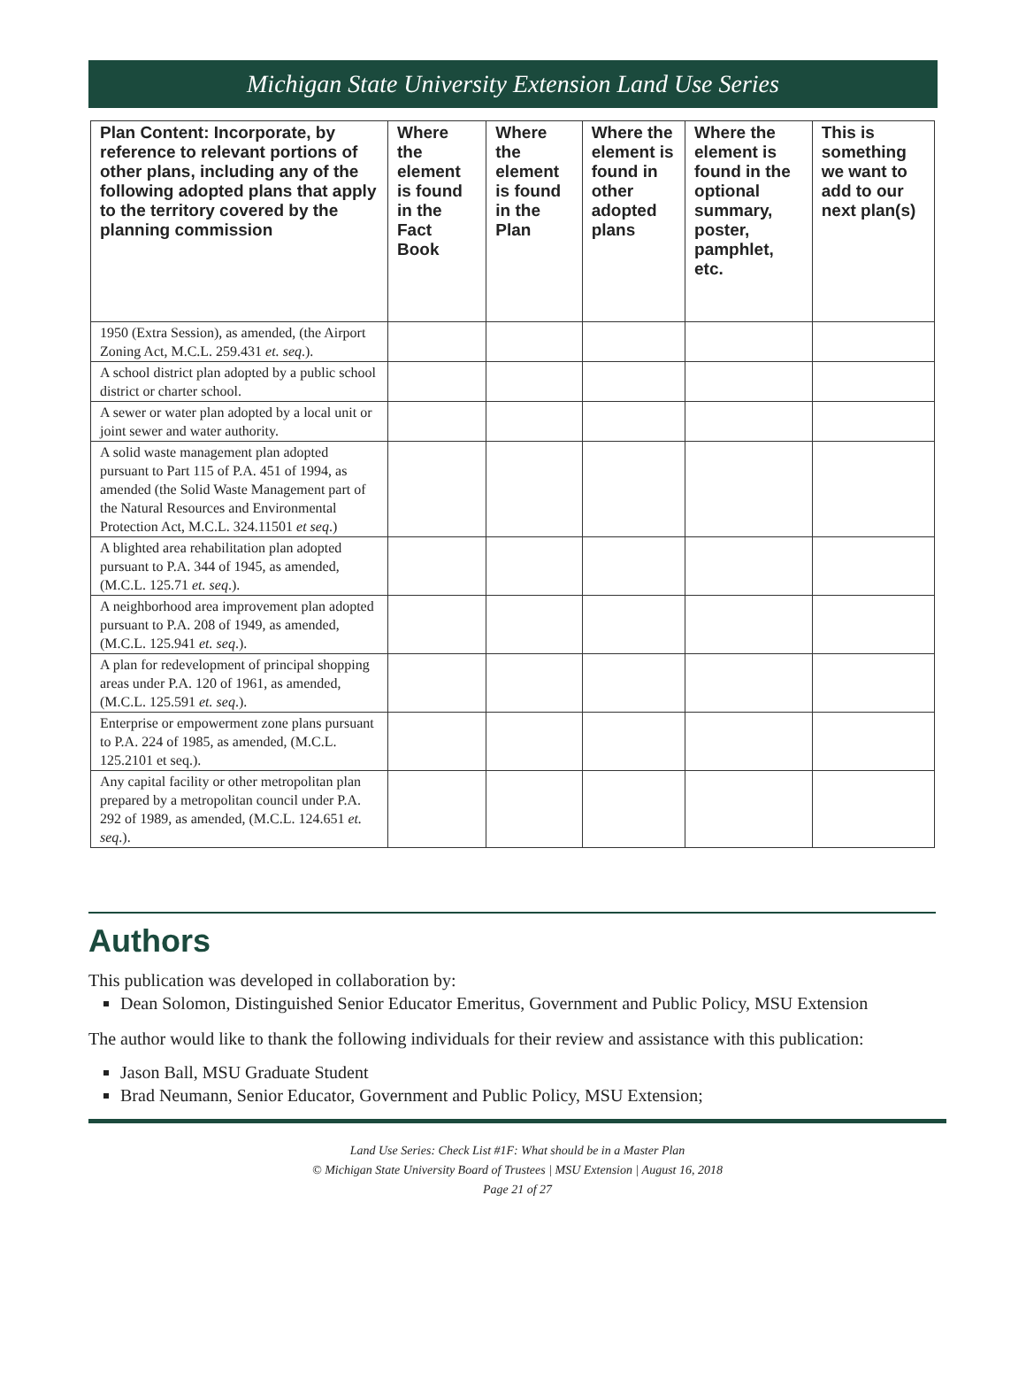Michigan State University Extension Land Use Series
| Plan Content: Incorporate, by reference to relevant portions of other plans, including any of the following adopted plans that apply to the territory covered by the planning commission | Where the element is found in the Fact Book | Where the element is found in the Plan | Where the element is found in other adopted plans | Where the element is found in the optional summary, poster, pamphlet, etc. | This is something we want to add to our next plan(s) |
| --- | --- | --- | --- | --- | --- |
| 1950 (Extra Session), as amended, (the Airport Zoning Act, M.C.L. 259.431 et. seq .). | | | | | |
| A school district plan adopted by a public school district or charter school. | | | | | |
| A sewer or water plan adopted by a local unit or joint sewer and water authority. | | | | | |
| A solid waste management plan adopted pursuant to Part 115 of P.A. 451 of 1994, as amended (the Solid Waste Management part of the Natural Resources and Environmental Protection Act, M.C.L. 324.11501 et seq .) | | | | | |
| A blighted area rehabilitation plan adopted pursuant to P.A. 344 of 1945, as amended, (M.C.L. 125.71 et. seq .). | | | | | |
| A neighborhood area improvement plan adopted pursuant to P.A. 208 of 1949, as amended, (M.C.L. 125.941 et. seq .). | | | | | |
| A plan for redevelopment of principal shopping areas under P.A. 120 of 1961, as amended, (M.C.L. 125.591 et. seq .). | | | | | |
| Enterprise or empowerment zone plans pursuant to P.A. 224 of 1985, as amended, (M.C.L. 125.2101 et seq.). | | | | | |
| Any capital facility or other metropolitan plan prepared by a metropolitan council under P.A. 292 of 1989, as amended, (M.C.L. 124.651 et. seq .). | | | | | |
Authors
This publication was developed in collaboration by:
Dean Solomon, Distinguished Senior Educator Emeritus, Government and Public Policy, MSU Extension
The author would like to thank the following individuals for their review and assistance with this publication:
Jason Ball, MSU Graduate Student
Brad Neumann, Senior Educator, Government and Public Policy, MSU Extension;
Land Use Series: Check List #1F: What should be in a Master Plan
© Michigan State University Board of Trustees | MSU Extension | August 16, 2018
Page 21 of 27